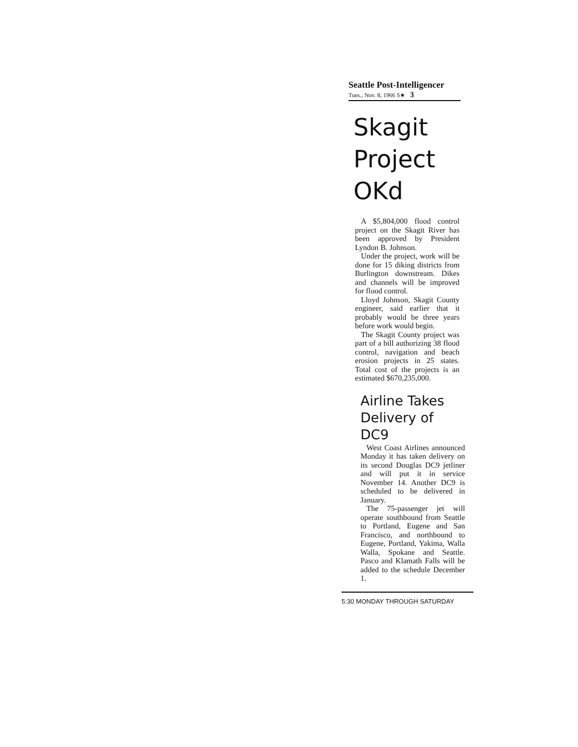Seattle Post-Intelligencer
Tues., Nov. 8, 1966 S★ 3
Skagit Project OKd
A $5,804,000 flood control project on the Skagit River has been approved by President Lyndon B. Johnson.
Under the project, work will be done for 15 diking districts from Burlington downstream. Dikes and channels will be improved for flood control.
Lloyd Johnson, Skagit County engineer, said earlier that it probably would be three years before work would begin.
The Skagit County project was part of a bill authorizing 38 flood control, navigation and beach erosion projects in 25 states. Total cost of the projects is an estimated $670,235,000.
Airline Takes Delivery of DC9
West Coast Airlines announced Monday it has taken delivery on its second Douglas DC9 jetliner and will put it in service November 14. Another DC9 is scheduled to be delivered in January.
The 75-passenger jet will operate southbound from Seattle to Portland, Eugene and San Francisco, and northbound to Eugene, Portland, Yakima, Walla Walla, Spokane and Seattle. Pasco and Klamath Falls will be added to the schedule December 1.
5:30 MONDAY THROUGH SATURDAY